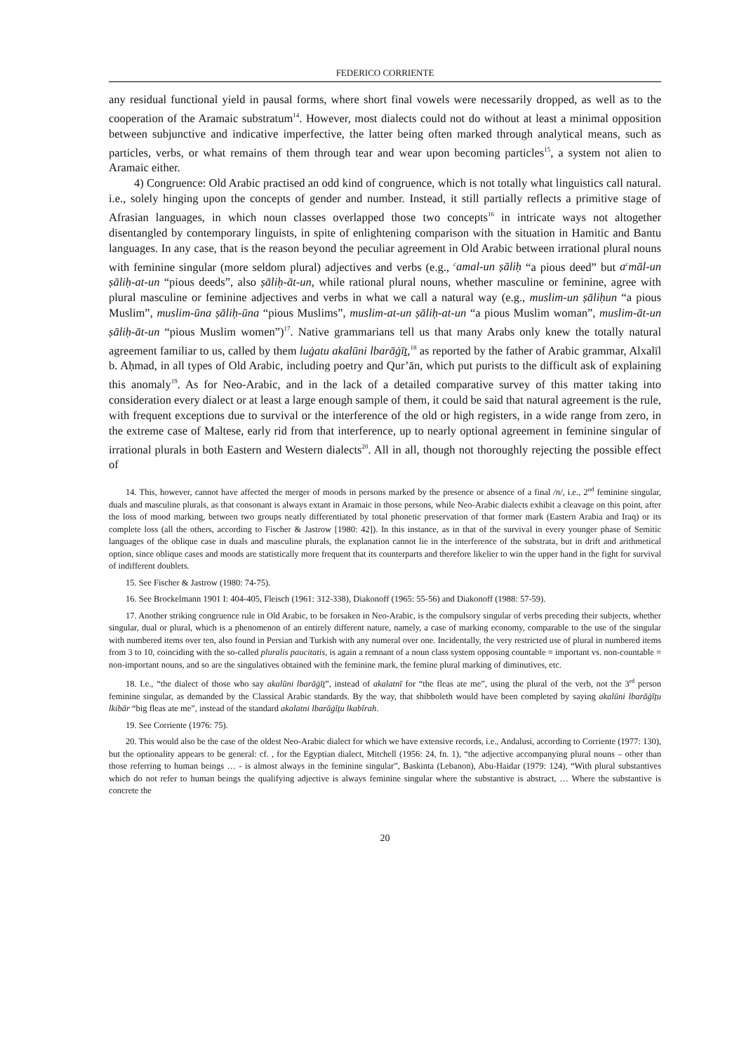FEDERICO CORRIENTE
any residual functional yield in pausal forms, where short final vowels were necessarily dropped, as well as to the cooperation of the Aramaic substratum<sup>14</sup>. However, most dialects could not do without at least a minimal opposition between subjunctive and indicative imperfective, the latter being often marked through analytical means, such as particles, verbs, or what remains of them through tear and wear upon becoming particles<sup>15</sup>, a system not alien to Aramaic either.
4) Congruence: Old Arabic practised an odd kind of congruence, which is not totally what linguistics call natural. i.e., solely hinging upon the concepts of gender and number. Instead, it still partially reflects a primitive stage of Afrasian languages, in which noun classes overlapped those two concepts<sup>16</sup> in intricate ways not altogether disentangled by contemporary linguists, in spite of enlightening comparison with the situation in Hamitic and Bantu languages. In any case, that is the reason beyond the peculiar agreement in Old Arabic between irrational plural nouns with feminine singular (more seldom plural) adjectives and verbs (e.g., <sup>c</sup>amal-un ṣāliḥ “a pious deed” but a<sup>c</sup>māl-un ṣāliḥ-at-un “pious deeds”, also ṣāliḥ-āt-un, while rational plural nouns, whether masculine or feminine, agree with plural masculine or feminine adjectives and verbs in what we call a natural way (e.g., muslim-un ṣāliḥun “a pious Muslim”, muslim-ūna ṣāliḥ-ūna “pious Muslims”, muslim-at-un ṣāliḥ-at-un “a pious Muslim woman”, muslim-āt-un ṣāliḥ-āt-un “pious Muslim women”)<sup>17</sup>. Native grammarians tell us that many Arabs only knew the totally natural agreement familiar to us, called by them luġatu akalūni lbarāġīṯ,<sup>18</sup> as reported by the father of Arabic grammar, Alxalīl b. Aḥmad, in all types of Old Arabic, including poetry and Qur’ān, which put purists to the difficult ask of explaining this anomaly<sup>19</sup>. As for Neo-Arabic, and in the lack of a detailed comparative survey of this matter taking into consideration every dialect or at least a large enough sample of them, it could be said that natural agreement is the rule, with frequent exceptions due to survival or the interference of the old or high registers, in a wide range from zero, in the extreme case of Maltese, early rid from that interference, up to nearly optional agreement in feminine singular of irrational plurals in both Eastern and Western dialects<sup>20</sup>. All in all, though not thoroughly rejecting the possible effect of
14. This, however, cannot have affected the merger of moods in persons marked by the presence or absence of a final /n/, i.e., 2<sup>nd</sup> feminine singular, duals and masculine plurals, as that consonant is always extant in Aramaic in those persons, while Neo-Arabic dialects exhibit a cleavage on this point, after the loss of mood marking, between two groups neatly differentiated by total phonetic preservation of that former mark (Eastern Arabia and Iraq) or its complete loss (all the others, according to Fischer & Jastrow [1980: 42]). In this instance, as in that of the survival in every younger phase of Semitic languages of the oblique case in duals and masculine plurals, the explanation cannot lie in the interference of the substrata, but in drift and arithmetical option, since oblique cases and moods are statistically more frequent that its counterparts and therefore likelier to win the upper hand in the fight for survival of indifferent doublets.
15. See Fischer & Jastrow (1980: 74-75).
16. See Brockelmann 1901 I: 404-405, Fleisch (1961: 312-338), Diakonoff (1965: 55-56) and Diakonoff (1988: 57-59).
17. Another striking congruence rule in Old Arabic, to be forsaken in Neo-Arabic, is the compulsory singular of verbs preceding their subjects, whether singular, dual or plural, which is a phenomenon of an entirely different nature, namely, a case of marking economy, comparable to the use of the singular with numbered items over ten, also found in Persian and Turkish with any numeral over one. Incidentally, the very restricted use of plural in numbered items from 3 to 10, coinciding with the so-called pluralis paucitatis, is again a remnant of a noun class system opposing countable = important vs. non-countable = non-important nouns, and so are the singulatives obtained with the feminine mark, the femine plural marking of diminutives, etc.
18. I.e., “the dialect of those who say akalūni lbarāġīṯ”, instead of akalatnī for “the fleas ate me”, using the plural of the verb, not the 3<sup>rd</sup> person feminine singular, as demanded by the Classical Arabic standards. By the way, that shibboleth would have been completed by saying akalūni lbarāġīṯu lkibār “big fleas ate me”, instead of the standard akalatni lbarāġīṯu lkabīrah.
19. See Corriente (1976: 75).
20. This would also be the case of the oldest Neo-Arabic dialect for which we have extensive records, i.e., Andalusi, according to Corriente (1977: 130), but the optionality appears to be general: cf. , for the Egyptian dialect, Mitchell (1956: 24, fn. 1), “the adjective accompanying plural nouns – other than those referring to human beings … - is almost always in the feminine singular”, Baskinta (Lebanon), Abu-Haidar (1979: 124), “With plural substantives which do not refer to human beings the qualifying adjective is always feminine singular where the substantive is abstract, … Where the substantive is concrete the
20